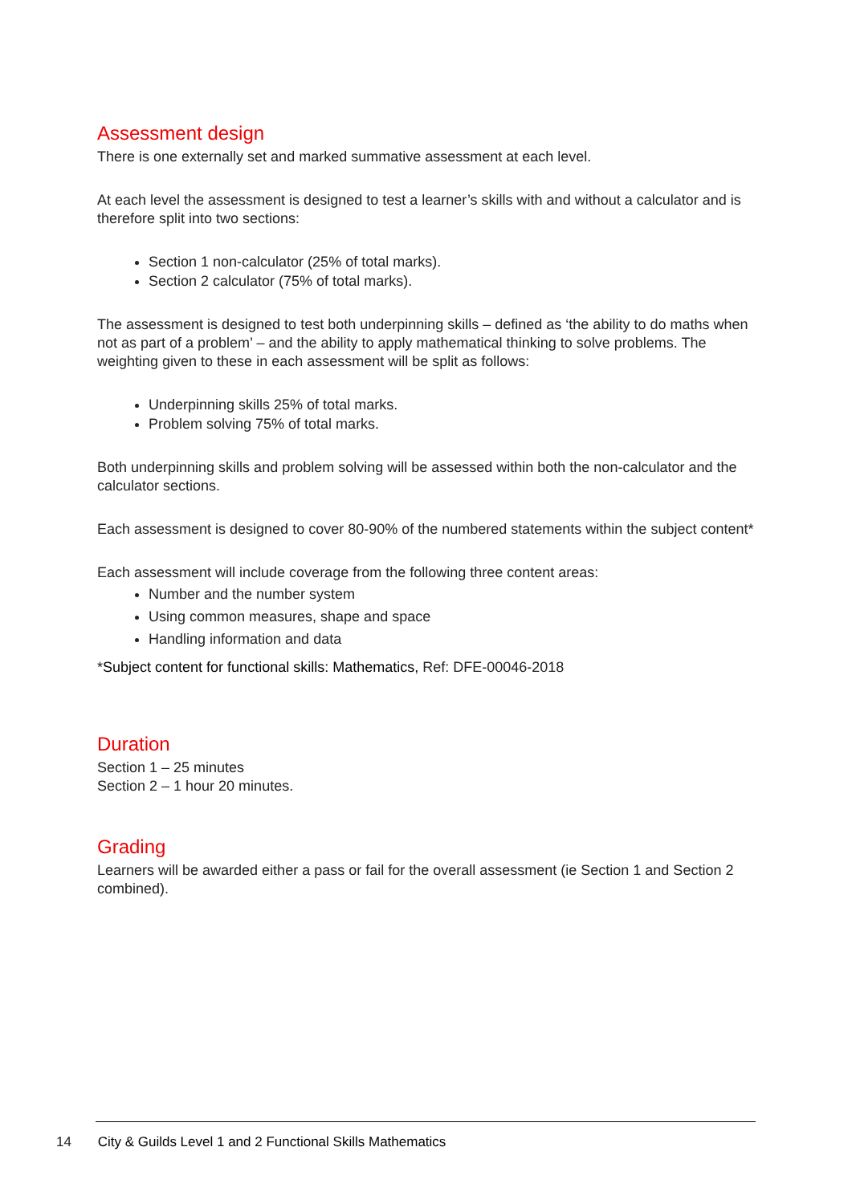Assessment design
There is one externally set and marked summative assessment at each level.
At each level the assessment is designed to test a learner’s skills with and without a calculator and is therefore split into two sections:
Section 1 non-calculator (25% of total marks).
Section 2 calculator (75% of total marks).
The assessment is designed to test both underpinning skills – defined as ‘the ability to do maths when not as part of a problem’ – and the ability to apply mathematical thinking to solve problems. The weighting given to these in each assessment will be split as follows:
Underpinning skills 25% of total marks.
Problem solving 75% of total marks.
Both underpinning skills and problem solving will be assessed within both the non-calculator and the calculator sections.
Each assessment is designed to cover 80-90% of the numbered statements within the subject content*
Each assessment will include coverage from the following three content areas:
Number and the number system
Using common measures, shape and space
Handling information and data
*Subject content for functional skills: Mathematics, Ref: DFE-00046-2018
Duration
Section 1 – 25 minutes
Section 2 – 1 hour 20 minutes.
Grading
Learners will be awarded either a pass or fail for the overall assessment (ie Section 1 and Section 2 combined).
14 City & Guilds Level 1 and 2 Functional Skills Mathematics